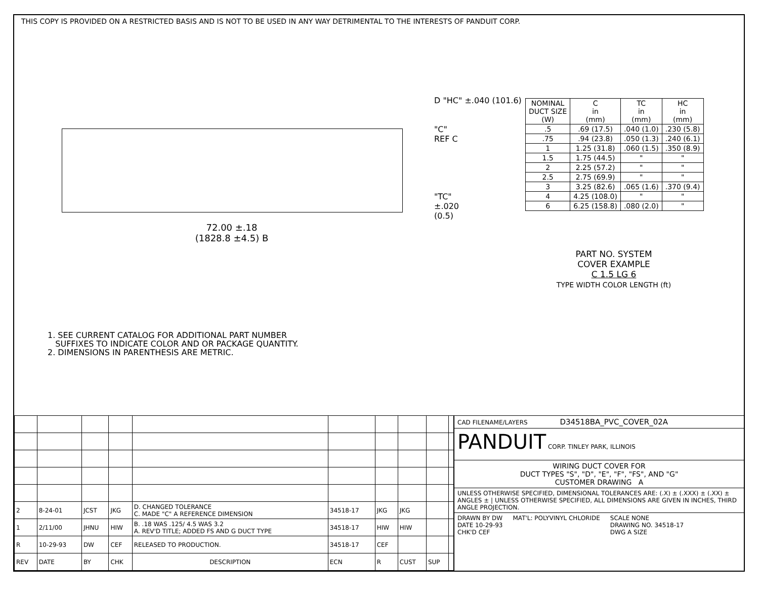THIS COPY IS PROVIDED ON A RESTRICTED BASIS AND IS NOT TO BE USED IN ANY WAY DETRIMENTAL TO THE INTERESTS OF PANDUIT CORP.
72.00 ±.18
(1828.8 ±4.5) B
1. SEE CURRENT CATALOG FOR ADDITIONAL PART NUMBER
SUFFIXES TO INDICATE COLOR AND OR PACKAGE QUANTITY.
2. DIMENSIONS IN PARENTHESIS ARE METRIC.
D "HC" ±.040 (101.6)
"C"
REF C
"TC"
±.020
(0.5)
| NOMINAL DUCT SIZE (W) | C in (mm) | TC in (mm) | HC in (mm) |
| --- | --- | --- | --- |
| .5 | .69 (17.5) | .040 (1.0) | .230 (5.8) |
| .75 | .94 (23.8) | .050 (1.3) | .240 (6.1) |
| 1 | 1.25 (31.8) | .060 (1.5) | .350 (8.9) |
| 1.5 | 1.75 (44.5) | " | " |
| 2 | 2.25 (57.2) | " | " |
| 2.5 | 2.75 (69.9) | " | " |
| 3 | 3.25 (82.6) | .065 (1.6) | .370 (9.4) |
| 4 | 4.25 (108.0) | " | " |
| 6 | 6.25 (158.8) | .080 (2.0) | " |
PART NO. SYSTEM
COVER EXAMPLE
C 1.5 LG 6
TYPE WIDTH COLOR LENGTH (ft)
| 2 | 8-24-01 | JCST | JKG | D. CHANGED TOLERANCE C. MADE "C" A REFERENCE DIMENSION | 34518-17 | JKG | JKG | | |
| 1 | 2/11/00 | JHNU | HIW | B. .18 WAS .125/ 4.5 WAS 3.2 A. REV'D TITLE; ADDED FS AND G DUCT TYPE | 34518-17 | HIW | HIW | | |
| R | 10-29-93 | DW | CEF | RELEASED TO PRODUCTION. | 34518-17 | CEF | | | |
| REV | DATE | BY | CHK | DESCRIPTION | ECN | R | CUST | SUP | |
CAD FILENAME/LAYERS D34518BA_PVC_COVER_02A
PANDUIT CORP. TINLEY PARK, ILLINOIS
WIRING DUCT COVER FOR
DUCT TYPES "S", "D", "E", "F", "FS", AND "G"
CUSTOMER DRAWING A
UNLESS OTHERWISE SPECIFIED, DIMENSIONAL TOLERANCES ARE: (.X) ± (.XXX) ± (.XX) ± ANGLES ± | UNLESS OTHERWISE SPECIFIED, ALL DIMENSIONS ARE GIVEN IN INCHES, THIRD ANGLE PROJECTION.
DRAWN BY DW
DATE 10-29-93
CHK'D CEF MAT'L: POLYVINYL CHLORIDE SCALE NONE
DRAWING NO. 34518-17
DWG A SIZE